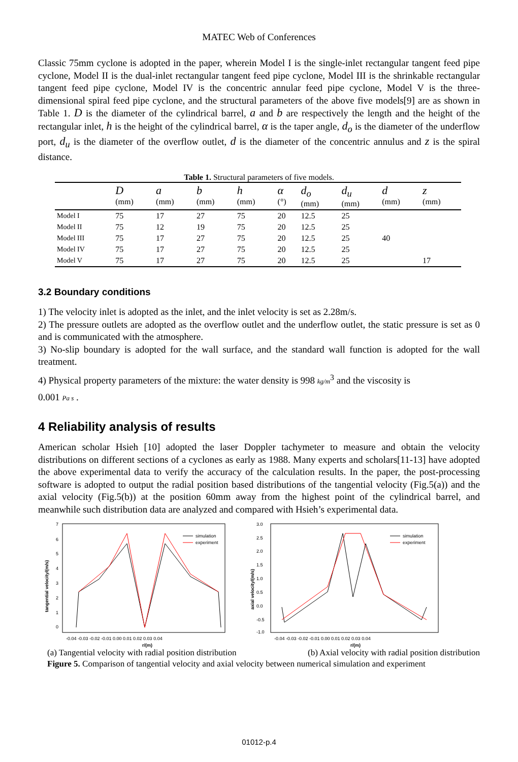MATEC Web of Conferences
Classic 75mm cyclone is adopted in the paper, wherein Model I is the single-inlet rectangular tangent feed pipe cyclone, Model II is the dual-inlet rectangular tangent feed pipe cyclone, Model III is the shrinkable rectangular tangent feed pipe cyclone, Model IV is the concentric annular feed pipe cyclone, Model V is the three-dimensional spiral feed pipe cyclone, and the structural parameters of the above five models[9] are as shown in Table 1. D is the diameter of the cylindrical barrel, a and b are respectively the length and the height of the rectangular inlet, h is the height of the cylindrical barrel, α is the taper angle, d<sub>o</sub> is the diameter of the underflow port, d<sub>u</sub> is the diameter of the overflow outlet, d is the diameter of the concentric annulus and z is the spiral distance.
Table 1. Structural parameters of five models.
| | D (mm) | a (mm) | b (mm) | h (mm) | α (°) | d<sub>o</sub> (mm) | d<sub>u</sub> (mm) | d (mm) | z (mm) |
| --- | --- | --- | --- | --- | --- | --- | --- | --- | --- |
| Model I | 75 | 17 | 27 | 75 | 20 | 12.5 | 25 | | |
| Model II | 75 | 12 | 19 | 75 | 20 | 12.5 | 25 | | |
| Model III | 75 | 17 | 27 | 75 | 20 | 12.5 | 25 | 40 | |
| Model IV | 75 | 17 | 27 | 75 | 20 | 12.5 | 25 | | |
| Model V | 75 | 17 | 27 | 75 | 20 | 12.5 | 25 | | 17 |
3.2 Boundary conditions
1) The velocity inlet is adopted as the inlet, and the inlet velocity is set as 2.28m/s.
2) The pressure outlets are adopted as the overflow outlet and the underflow outlet, the static pressure is set as 0 and is communicated with the atmosphere.
3) No-slip boundary is adopted for the wall surface, and the standard wall function is adopted for the wall treatment.
4) Physical property parameters of the mixture: the water density is 998 kg/m<sup>3</sup> and the viscosity is
0.001 Pa s .
4 Reliability analysis of results
American scholar Hsieh [10] adopted the laser Doppler tachymeter to measure and obtain the velocity distributions on different sections of a cyclones as early as 1988. Many experts and scholars[11-13] have adopted the above experimental data to verify the accuracy of the calculation results. In the paper, the post-processing software is adopted to output the radial position based distributions of the tangential velocity (Fig.5(a)) and the axial velocity (Fig.5(b)) at the position 60mm away from the highest point of the cylindrical barrel, and meanwhile such distribution data are analyzed and compared with Hsieh’s experimental data.
7
6
5
4
3
2
1
0
-0.04 -0.03 -0.02 -0.01 0.00 0.01 0.02 0.03 0.04
r/(m)
tangential velocity/(m/s)
simulation
experiment
3.0
2.5
2.0
1.5
1.0
0.5
0.0
-0.5
-1.0
-0.04 -0.03 -0.02 -0.01 0.00 0.01 0.02 0.03 0.04
r/(m)
axial velocity/(m/s)
simulation
experiment
(a) Tangential velocity with radial position distribution (b) Axial velocity with radial position distribution
Figure 5. Comparison of tangential velocity and axial velocity between numerical simulation and experiment
01012-p.4